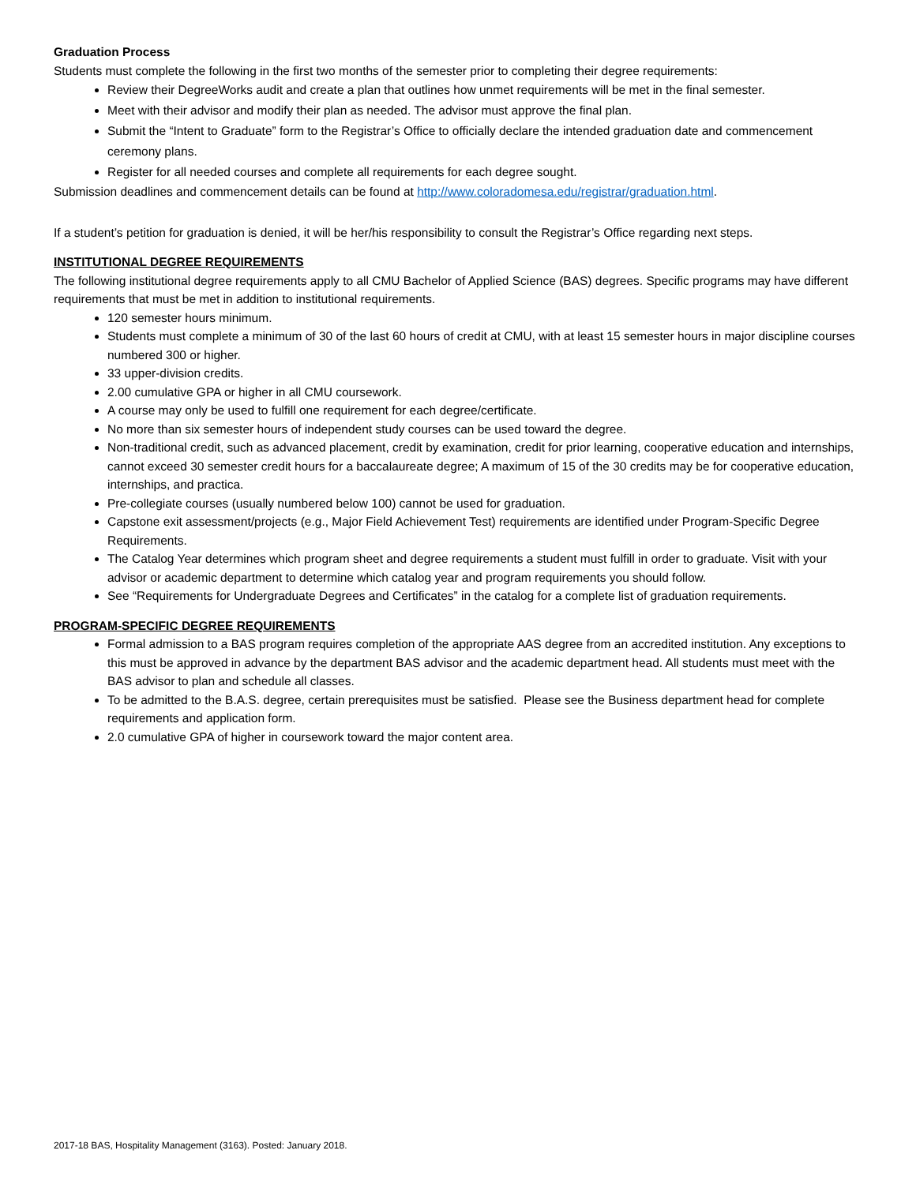Graduation Process
Students must complete the following in the first two months of the semester prior to completing their degree requirements:
Review their DegreeWorks audit and create a plan that outlines how unmet requirements will be met in the final semester.
Meet with their advisor and modify their plan as needed. The advisor must approve the final plan.
Submit the “Intent to Graduate” form to the Registrar’s Office to officially declare the intended graduation date and commencement ceremony plans.
Register for all needed courses and complete all requirements for each degree sought.
Submission deadlines and commencement details can be found at http://www.coloradomesa.edu/registrar/graduation.html.
If a student’s petition for graduation is denied, it will be her/his responsibility to consult the Registrar’s Office regarding next steps.
INSTITUTIONAL DEGREE REQUIREMENTS
The following institutional degree requirements apply to all CMU Bachelor of Applied Science (BAS) degrees. Specific programs may have different requirements that must be met in addition to institutional requirements.
120 semester hours minimum.
Students must complete a minimum of 30 of the last 60 hours of credit at CMU, with at least 15 semester hours in major discipline courses numbered 300 or higher.
33 upper-division credits.
2.00 cumulative GPA or higher in all CMU coursework.
A course may only be used to fulfill one requirement for each degree/certificate.
No more than six semester hours of independent study courses can be used toward the degree.
Non-traditional credit, such as advanced placement, credit by examination, credit for prior learning, cooperative education and internships, cannot exceed 30 semester credit hours for a baccalaureate degree; A maximum of 15 of the 30 credits may be for cooperative education, internships, and practica.
Pre-collegiate courses (usually numbered below 100) cannot be used for graduation.
Capstone exit assessment/projects (e.g., Major Field Achievement Test) requirements are identified under Program-Specific Degree Requirements.
The Catalog Year determines which program sheet and degree requirements a student must fulfill in order to graduate. Visit with your advisor or academic department to determine which catalog year and program requirements you should follow.
See “Requirements for Undergraduate Degrees and Certificates” in the catalog for a complete list of graduation requirements.
PROGRAM-SPECIFIC DEGREE REQUIREMENTS
Formal admission to a BAS program requires completion of the appropriate AAS degree from an accredited institution. Any exceptions to this must be approved in advance by the department BAS advisor and the academic department head. All students must meet with the BAS advisor to plan and schedule all classes.
To be admitted to the B.A.S. degree, certain prerequisites must be satisfied. Please see the Business department head for complete requirements and application form.
2.0 cumulative GPA of higher in coursework toward the major content area.
2017-18 BAS, Hospitality Management (3163). Posted: January 2018.